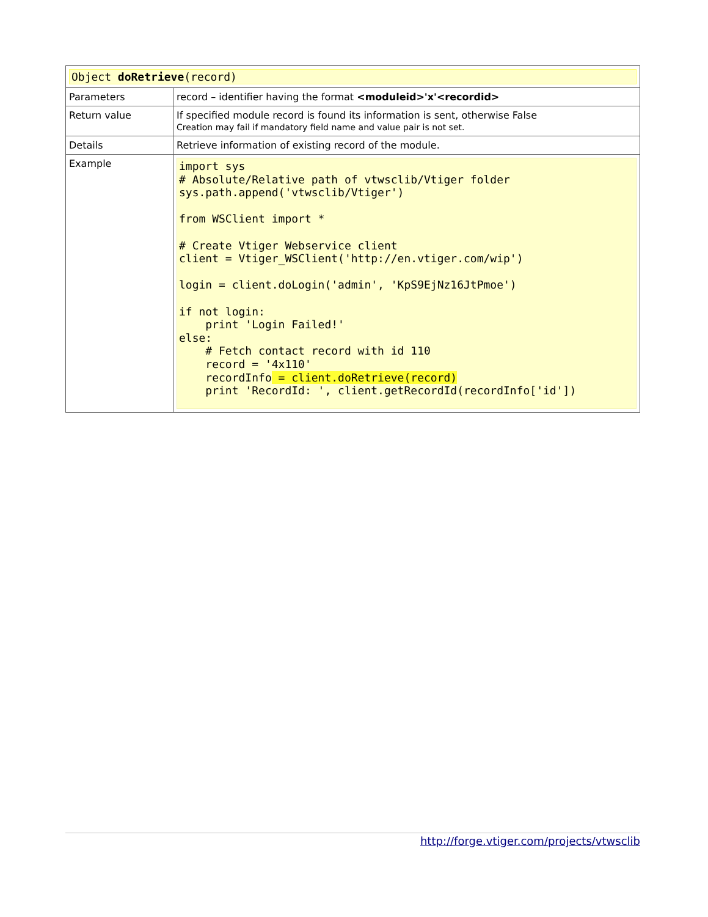| Object doRetrieve (record) | |
| Parameters | record – identifier having the format <moduleid>'x'<recordid> |
| Return value | If specified module record is found its information is sent, otherwise False Creation may fail if mandatory field name and value pair is not set. |
| Details | Retrieve information of existing record of the module. |
| Example | import sys # Absolute/Relative path of vtwsclib/Vtiger folder sys.path.append('vtwsclib/Vtiger') from WSClient import * # Create Vtiger Webservice client client = Vtiger_WSClient('http://en.vtiger.com/wip') login = client.doLogin('admin', 'KpS9EjNz16JtPmoe') if not login: print 'Login Failed!' else: # Fetch contact record with id 110 record = '4x110' recordInfo = client.doRetrieve(record) print 'RecordId: ', client.getRecordId(recordInfo['id']) |
http://forge.vtiger.com/projects/vtwsclib